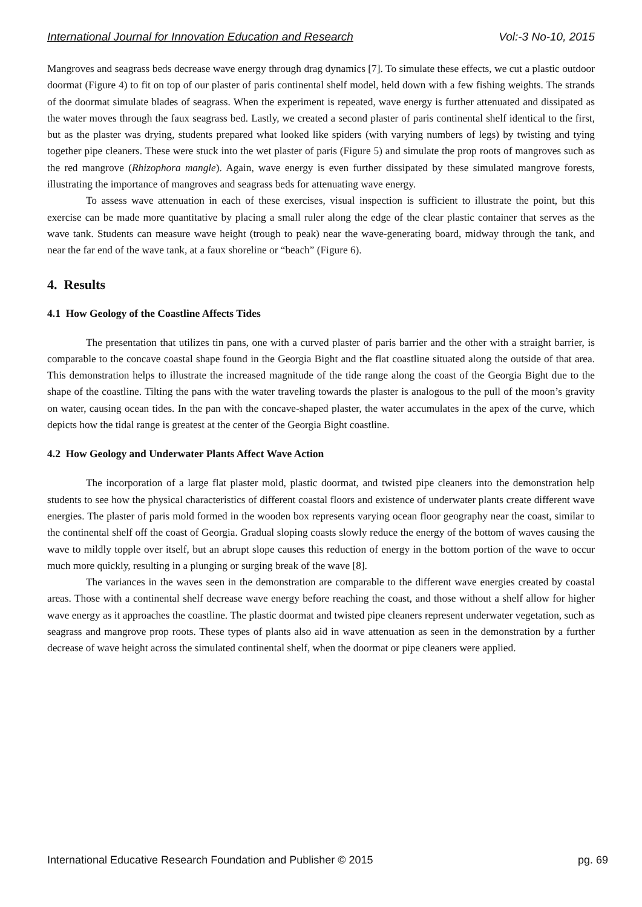International Journal for Innovation Education and Research Vol:-3 No-10, 2015
Mangroves and seagrass beds decrease wave energy through drag dynamics [7]. To simulate these effects, we cut a plastic outdoor doormat (Figure 4) to fit on top of our plaster of paris continental shelf model, held down with a few fishing weights. The strands of the doormat simulate blades of seagrass. When the experiment is repeated, wave energy is further attenuated and dissipated as the water moves through the faux seagrass bed. Lastly, we created a second plaster of paris continental shelf identical to the first, but as the plaster was drying, students prepared what looked like spiders (with varying numbers of legs) by twisting and tying together pipe cleaners. These were stuck into the wet plaster of paris (Figure 5) and simulate the prop roots of mangroves such as the red mangrove (Rhizophora mangle). Again, wave energy is even further dissipated by these simulated mangrove forests, illustrating the importance of mangroves and seagrass beds for attenuating wave energy.
To assess wave attenuation in each of these exercises, visual inspection is sufficient to illustrate the point, but this exercise can be made more quantitative by placing a small ruler along the edge of the clear plastic container that serves as the wave tank. Students can measure wave height (trough to peak) near the wave-generating board, midway through the tank, and near the far end of the wave tank, at a faux shoreline or “beach” (Figure 6).
4. Results
4.1 How Geology of the Coastline Affects Tides
The presentation that utilizes tin pans, one with a curved plaster of paris barrier and the other with a straight barrier, is comparable to the concave coastal shape found in the Georgia Bight and the flat coastline situated along the outside of that area. This demonstration helps to illustrate the increased magnitude of the tide range along the coast of the Georgia Bight due to the shape of the coastline. Tilting the pans with the water traveling towards the plaster is analogous to the pull of the moon’s gravity on water, causing ocean tides. In the pan with the concave-shaped plaster, the water accumulates in the apex of the curve, which depicts how the tidal range is greatest at the center of the Georgia Bight coastline.
4.2 How Geology and Underwater Plants Affect Wave Action
The incorporation of a large flat plaster mold, plastic doormat, and twisted pipe cleaners into the demonstration help students to see how the physical characteristics of different coastal floors and existence of underwater plants create different wave energies. The plaster of paris mold formed in the wooden box represents varying ocean floor geography near the coast, similar to the continental shelf off the coast of Georgia. Gradual sloping coasts slowly reduce the energy of the bottom of waves causing the wave to mildly topple over itself, but an abrupt slope causes this reduction of energy in the bottom portion of the wave to occur much more quickly, resulting in a plunging or surging break of the wave [8].
The variances in the waves seen in the demonstration are comparable to the different wave energies created by coastal areas. Those with a continental shelf decrease wave energy before reaching the coast, and those without a shelf allow for higher wave energy as it approaches the coastline. The plastic doormat and twisted pipe cleaners represent underwater vegetation, such as seagrass and mangrove prop roots. These types of plants also aid in wave attenuation as seen in the demonstration by a further decrease of wave height across the simulated continental shelf, when the doormat or pipe cleaners were applied.
International Educative Research Foundation and Publisher © 2015 pg. 69